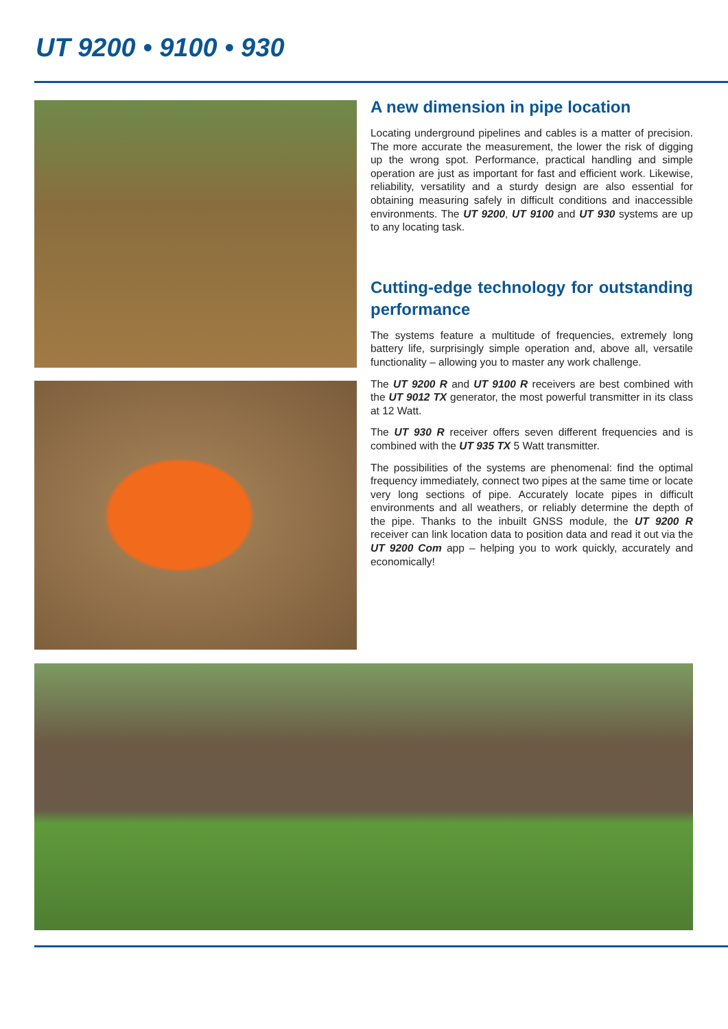UT 9200 • 9100 • 930
A new dimension in pipe location
Locating underground pipelines and cables is a matter of precision. The more accurate the measurement, the lower the risk of digging up the wrong spot. Performance, practical handling and simple operation are just as important for fast and efficient work. Likewise, reliability, versatility and a sturdy design are also essential for obtaining measuring safely in difficult conditions and inaccessible environments. The UT 9200, UT 9100 and UT 930 systems are up to any locating task.
Cutting-edge technology for outstanding performance
The systems feature a multitude of frequencies, extremely long battery life, surprisingly simple operation and, above all, versatile functionality – allowing you to master any work challenge.
The UT 9200 R and UT 9100 R receivers are best combined with the UT 9012 TX generator, the most powerful transmitter in its class at 12 Watt.
The UT 930 R receiver offers seven different frequencies and is combined with the UT 935 TX 5 Watt transmitter.
The possibilities of the systems are phenomenal: find the optimal frequency immediately, connect two pipes at the same time or locate very long sections of pipe. Accurately locate pipes in difficult environments and all weathers, or reliably determine the depth of the pipe. Thanks to the inbuilt GNSS module, the UT 9200 R receiver can link location data to position data and read it out via the UT 9200 Com app – helping you to work quickly, accurately and economically!